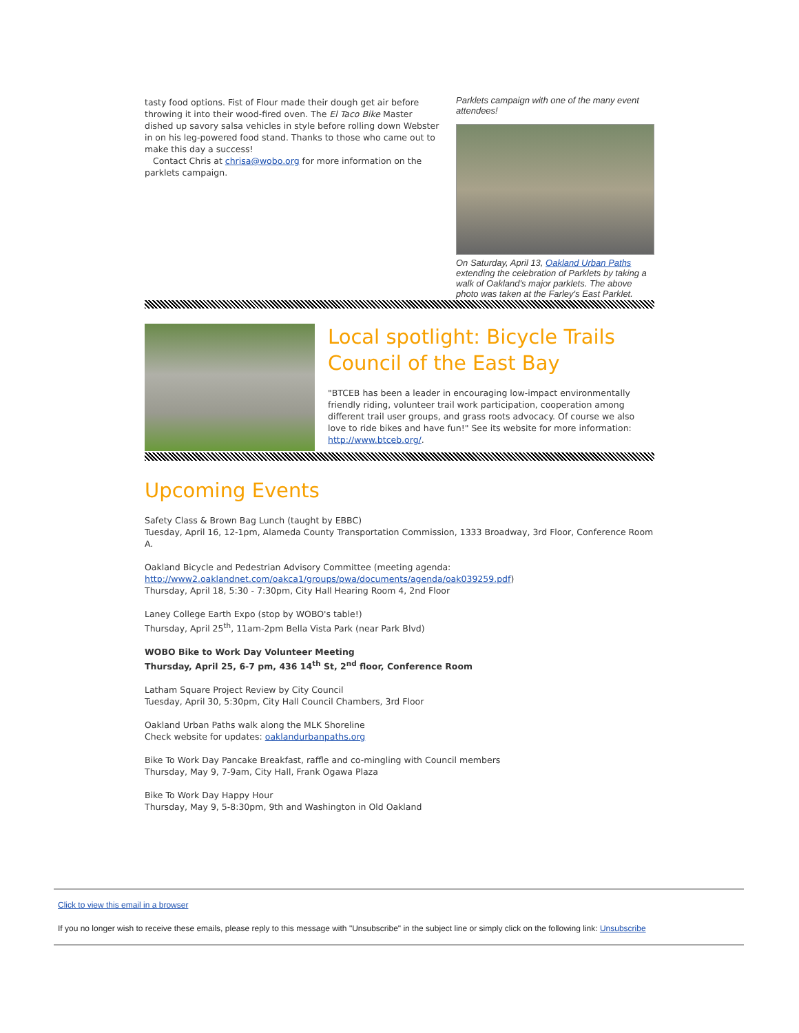tasty food options. Fist of Flour made their dough get air before throwing it into their wood-fired oven. The El Taco Bike Master dished up savory salsa vehicles in style before rolling down Webster in on his leg-powered food stand. Thanks to those who came out to make this day a success!
Contact Chris at chrisa@wobo.org for more information on the parklets campaign.
Parklets campaign with one of the many event attendees!
On Saturday, April 13, Oakland Urban Paths extending the celebration of Parklets by taking a walk of Oakland's major parklets. The above photo was taken at the Farley's East Parklet.
Local spotlight: Bicycle Trails Council of the East Bay
"BTCEB has been a leader in encouraging low-impact environmentally friendly riding, volunteer trail work participation, cooperation among different trail user groups, and grass roots advocacy. Of course we also love to ride bikes and have fun!" See its website for more information: http://www.btceb.org/.
Upcoming Events
Safety Class & Brown Bag Lunch (taught by EBBC)
Tuesday, April 16, 12-1pm, Alameda County Transportation Commission, 1333 Broadway, 3rd Floor, Conference Room A.
Oakland Bicycle and Pedestrian Advisory Committee (meeting agenda: http://www2.oaklandnet.com/oakca1/groups/pwa/documents/agenda/oak039259.pdf)
Thursday, April 18, 5:30 - 7:30pm, City Hall Hearing Room 4, 2nd Floor
Laney College Earth Expo (stop by WOBO's table!)
Thursday, April 25<sup>th</sup>, 11am-2pm Bella Vista Park (near Park Blvd)
WOBO Bike to Work Day Volunteer Meeting
Thursday, April 25, 6-7 pm, 436 14<sup>th</sup> St, 2<sup>nd</sup> floor, Conference Room
Latham Square Project Review by City Council
Tuesday, April 30, 5:30pm, City Hall Council Chambers, 3rd Floor
Oakland Urban Paths walk along the MLK Shoreline
Check website for updates: oaklandurbanpaths.org
Bike To Work Day Pancake Breakfast, raffle and co-mingling with Council members
Thursday, May 9, 7-9am, City Hall, Frank Ogawa Plaza
Bike To Work Day Happy Hour
Thursday, May 9, 5-8:30pm, 9th and Washington in Old Oakland
Click to view this email in a browser
If you no longer wish to receive these emails, please reply to this message with "Unsubscribe" in the subject line or simply click on the following link: Unsubscribe